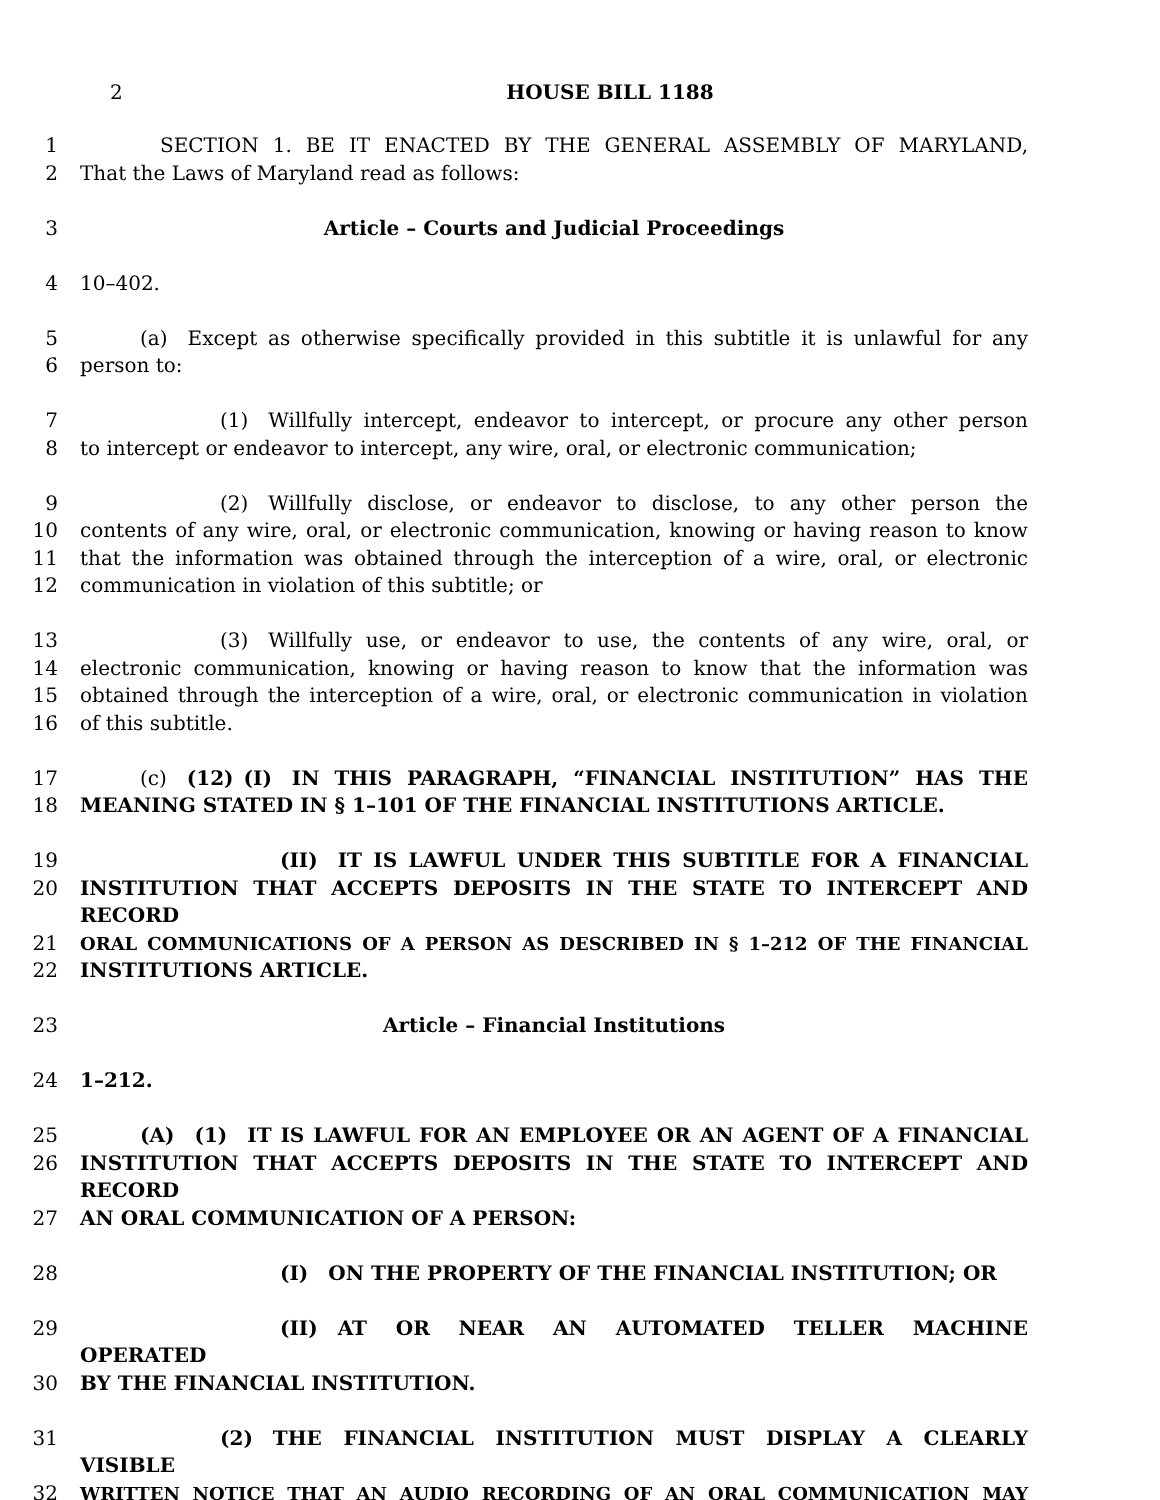2 HOUSE BILL 1188
1     SECTION 1. BE IT ENACTED BY THE GENERAL ASSEMBLY OF MARYLAND,
2 That the Laws of Maryland read as follows:
3 Article – Courts and Judicial Proceedings
4 10–402.
5    (a) Except as otherwise specifically provided in this subtitle it is unlawful for any
6 person to:
7        (1) Willfully intercept, endeavor to intercept, or procure any other person
8 to intercept or endeavor to intercept, any wire, oral, or electronic communication;
9        (2) Willfully disclose, or endeavor to disclose, to any other person the
10 contents of any wire, oral, or electronic communication, knowing or having reason to know
11 that the information was obtained through the interception of a wire, oral, or electronic
12 communication in violation of this subtitle; or
13        (3) Willfully use, or endeavor to use, the contents of any wire, oral, or
14 electronic communication, knowing or having reason to know that the information was
15 obtained through the interception of a wire, oral, or electronic communication in violation
16 of this subtitle.
17    (c) (12) (I) IN THIS PARAGRAPH, “FINANCIAL INSTITUTION” HAS THE
18 MEANING STATED IN § 1–101 OF THE FINANCIAL INSTITUTIONS ARTICLE.
19           (II) IT IS LAWFUL UNDER THIS SUBTITLE FOR A FINANCIAL
20 INSTITUTION THAT ACCEPTS DEPOSITS IN THE STATE TO INTERCEPT AND RECORD
21 ORAL COMMUNICATIONS OF A PERSON AS DESCRIBED IN § 1–212 OF THE FINANCIAL
22 INSTITUTIONS ARTICLE.
23 Article – Financial Institutions
24 1–212.
25    (A) (1) IT IS LAWFUL FOR AN EMPLOYEE OR AN AGENT OF A FINANCIAL
26 INSTITUTION THAT ACCEPTS DEPOSITS IN THE STATE TO INTERCEPT AND RECORD
27 AN ORAL COMMUNICATION OF A PERSON:
28           (I) ON THE PROPERTY OF THE FINANCIAL INSTITUTION; OR
29           (II) AT OR NEAR AN AUTOMATED TELLER MACHINE OPERATED
30 BY THE FINANCIAL INSTITUTION.
31        (2) THE FINANCIAL INSTITUTION MUST DISPLAY A CLEARLY VISIBLE
32 WRITTEN NOTICE THAT AN AUDIO RECORDING OF AN ORAL COMMUNICATION MAY